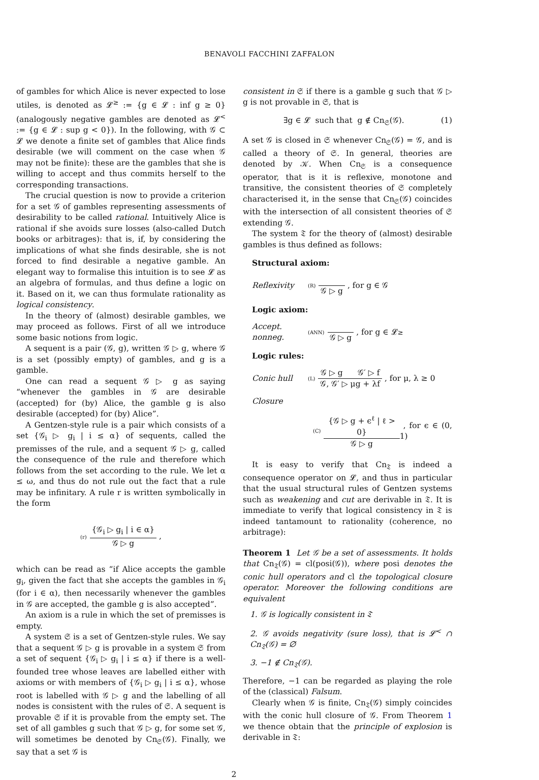BENAVOLI FACCHINI ZAFFALON
of gambles for which Alice is never expected to lose utiles, is denoted as 𝓛<sup>≥</sup> := {g ∈ 𝓛 : inf g ≥ 0} (analogously negative gambles are denoted as 𝓛<sup><</sup> := {g ∈ 𝓛 : sup g < 0}). In the following, with 𝒢 ⊂ 𝓛 we denote a finite set of gambles that Alice finds desirable (we will comment on the case when 𝒢 may not be finite): these are the gambles that she is willing to accept and thus commits herself to the corresponding transactions.
The crucial question is now to provide a criterion for a set 𝒢 of gambles representing assessments of desirability to be called rational. Intuitively Alice is rational if she avoids sure losses (also-called Dutch books or arbitrages): that is, if, by considering the implications of what she finds desirable, she is not forced to find desirable a negative gamble. An elegant way to formalise this intuition is to see 𝓛 as an algebra of formulas, and thus define a logic on it. Based on it, we can thus formulate rationality as logical consistency.
In the theory of (almost) desirable gambles, we may proceed as follows. First of all we introduce some basic notions from logic.
A sequent is a pair (𝒢, g), written 𝒢 ▷ g, where 𝒢 is a set (possibly empty) of gambles, and g is a gamble.
One can read a sequent 𝒢 ▷ g as saying “whenever the gambles in 𝒢 are desirable (accepted) for (by) Alice, the gamble g is also desirable (accepted) for (by) Alice”.
A Gentzen-style rule is a pair which consists of a set {𝒢<sub>i</sub> ▷ g<sub>i</sub> | i ≤ α} of sequents, called the premisses of the rule, and a sequent 𝒢 ▷ g, called the consequence of the rule and therefore which follows from the set according to the rule. We let α ≤ ω, and thus do not rule out the fact that a rule may be infinitary. A rule r is written symbolically in the form
(r) {𝒢<sub>i</sub> ▷ g<sub>i</sub> | i ∈ α} 𝒢 ▷ g ,
which can be read as “if Alice accepts the gamble g<sub>i</sub>, given the fact that she accepts the gambles in 𝒢<sub>i</sub> (for i ∈ α), then necessarily whenever the gambles in 𝒢 are accepted, the gamble g is also accepted”.
An axiom is a rule in which the set of premisses is empty.
A system 𝔖 is a set of Gentzen-style rules. We say that a sequent 𝒢 ▷ g is provable in a system 𝔖 from a set of sequent {𝒢<sub>i</sub> ▷ g<sub>i</sub> | i ≤ α} if there is a well-founded tree whose leaves are labelled either with axioms or with members of {𝒢<sub>i</sub> ▷ g<sub>i</sub> | i ≤ α}, whose root is labelled with 𝒢 ▷ g and the labelling of all nodes is consistent with the rules of 𝔖. A sequent is provable 𝔖 if it is provable from the empty set. The set of all gambles g such that 𝒢 ▷ g, for some set 𝒢, will sometimes be denoted by Cn<sub>𝔖</sub>(𝒢). Finally, we say that a set 𝒢 is
consistent in 𝔖 if there is a gamble g such that 𝒢 ▷ g is not provable in 𝔖, that is
∃g ∈ 𝓛 such that g ∉ Cn<sub>𝔖</sub>(𝒢). (1)
A set 𝒢 is closed in 𝔖 whenever Cn<sub>𝔖</sub>(𝒢) = 𝒢, and is called a theory of 𝔖. In general, theories are denoted by 𝒦. When Cn<sub>𝔖</sub> is a consequence operator, that is it is reflexive, monotone and transitive, the consistent theories of 𝔖 completely characterised it, in the sense that Cn<sub>𝔖</sub>(𝒢) coincides with the intersection of all consistent theories of 𝔖 extending 𝒢.
The system 𝔗 for the theory of (almost) desirable gambles is thus defined as follows:
Structural axiom:
Reflexivity (R) 𝒢 ▷ g , for g ∈ 𝒢
Logic axiom:
Accept. nonneg. (ANN) 𝒢 ▷ g , for g ∈ 𝓛<sup>≥</sup>
Logic rules:
Conic hull (L) 𝒢 ▷ g 𝒢′ ▷ f 𝒢, 𝒢′ ▷ μg + λf , for μ, λ ≥ 0
Closure
(C) {𝒢 ▷ g + ϵ<sup>ℓ</sup> | ℓ > 0} 𝒢 ▷ g , for ϵ ∈ (0, 1)
It is easy to verify that Cn<sub>𝔗</sub> is indeed a consequence operator on 𝓛, and thus in particular that the usual structural rules of Gentzen systems such as weakening and cut are derivable in 𝔗. It is immediate to verify that logical consistency in 𝔗 is indeed tantamount to rationality (coherence, no arbitrage):
Theorem 1 Let 𝒢 be a set of assessments. It holds that Cn<sub>𝔗</sub>(𝒢) = cl(posi(𝒢)), where posi denotes the conic hull operators and cl the topological closure operator. Moreover the following conditions are equivalent
1. 𝒢 is logically consistent in 𝔗
2. 𝒢 avoids negativity (sure loss), that is 𝓛<sup><</sup> ∩ Cn<sub>𝔗</sub>(𝒢) = ∅
3. −1 ∉ Cn<sub>𝔗</sub>(𝒢).
Therefore, −1 can be regarded as playing the role of the (classical) Falsum.
Clearly when 𝒢 is finite, Cn<sub>𝔗</sub>(𝒢) simply coincides with the conic hull closure of 𝒢. From Theorem 1 we thence obtain that the principle of explosion is derivable in 𝔗:
2